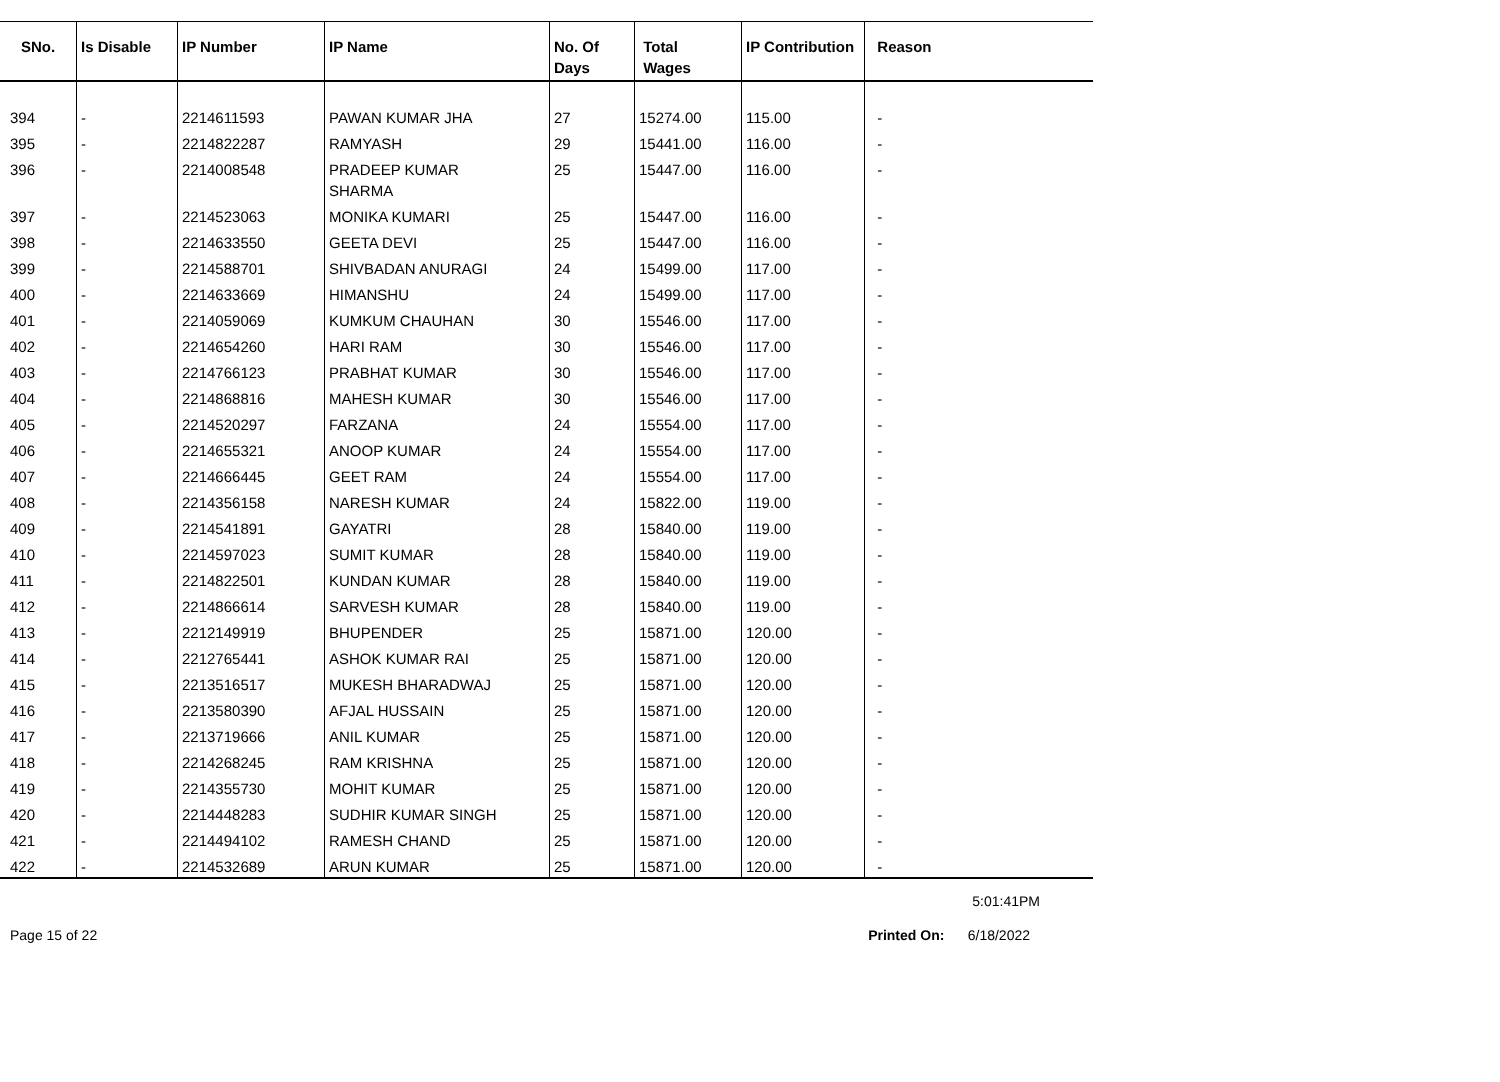| SNo. | Is Disable | IP Number | IP Name | No. Of Days | Total Wages | IP Contribution | Reason |
| --- | --- | --- | --- | --- | --- | --- | --- |
| 394 | - | 2214611593 | PAWAN KUMAR JHA | 27 | 15274.00 | 115.00 | - |
| 395 | - | 2214822287 | RAMYASH | 29 | 15441.00 | 116.00 | - |
| 396 | - | 2214008548 | PRADEEP KUMAR SHARMA | 25 | 15447.00 | 116.00 | - |
| 397 | - | 2214523063 | MONIKA KUMARI | 25 | 15447.00 | 116.00 | - |
| 398 | - | 2214633550 | GEETA DEVI | 25 | 15447.00 | 116.00 | - |
| 399 | - | 2214588701 | SHIVBADAN ANURAGI | 24 | 15499.00 | 117.00 | - |
| 400 | - | 2214633669 | HIMANSHU | 24 | 15499.00 | 117.00 | - |
| 401 | - | 2214059069 | KUMKUM CHAUHAN | 30 | 15546.00 | 117.00 | - |
| 402 | - | 2214654260 | HARI RAM | 30 | 15546.00 | 117.00 | - |
| 403 | - | 2214766123 | PRABHAT KUMAR | 30 | 15546.00 | 117.00 | - |
| 404 | - | 2214868816 | MAHESH KUMAR | 30 | 15546.00 | 117.00 | - |
| 405 | - | 2214520297 | FARZANA | 24 | 15554.00 | 117.00 | - |
| 406 | - | 2214655321 | ANOOP KUMAR | 24 | 15554.00 | 117.00 | - |
| 407 | - | 2214666445 | GEET RAM | 24 | 15554.00 | 117.00 | - |
| 408 | - | 2214356158 | NARESH KUMAR | 24 | 15822.00 | 119.00 | - |
| 409 | - | 2214541891 | GAYATRI | 28 | 15840.00 | 119.00 | - |
| 410 | - | 2214597023 | SUMIT KUMAR | 28 | 15840.00 | 119.00 | - |
| 411 | - | 2214822501 | KUNDAN KUMAR | 28 | 15840.00 | 119.00 | - |
| 412 | - | 2214866614 | SARVESH KUMAR | 28 | 15840.00 | 119.00 | - |
| 413 | - | 2212149919 | BHUPENDER | 25 | 15871.00 | 120.00 | - |
| 414 | - | 2212765441 | ASHOK KUMAR RAI | 25 | 15871.00 | 120.00 | - |
| 415 | - | 2213516517 | MUKESH BHARADWAJ | 25 | 15871.00 | 120.00 | - |
| 416 | - | 2213580390 | AFJAL HUSSAIN | 25 | 15871.00 | 120.00 | - |
| 417 | - | 2213719666 | ANIL KUMAR | 25 | 15871.00 | 120.00 | - |
| 418 | - | 2214268245 | RAM KRISHNA | 25 | 15871.00 | 120.00 | - |
| 419 | - | 2214355730 | MOHIT KUMAR | 25 | 15871.00 | 120.00 | - |
| 420 | - | 2214448283 | SUDHIR KUMAR SINGH | 25 | 15871.00 | 120.00 | - |
| 421 | - | 2214494102 | RAMESH CHAND | 25 | 15871.00 | 120.00 | - |
| 422 | - | 2214532689 | ARUN KUMAR | 25 | 15871.00 | 120.00 | - |
5:01:41PM
Page 15 of 22 Printed On: 6/18/2022